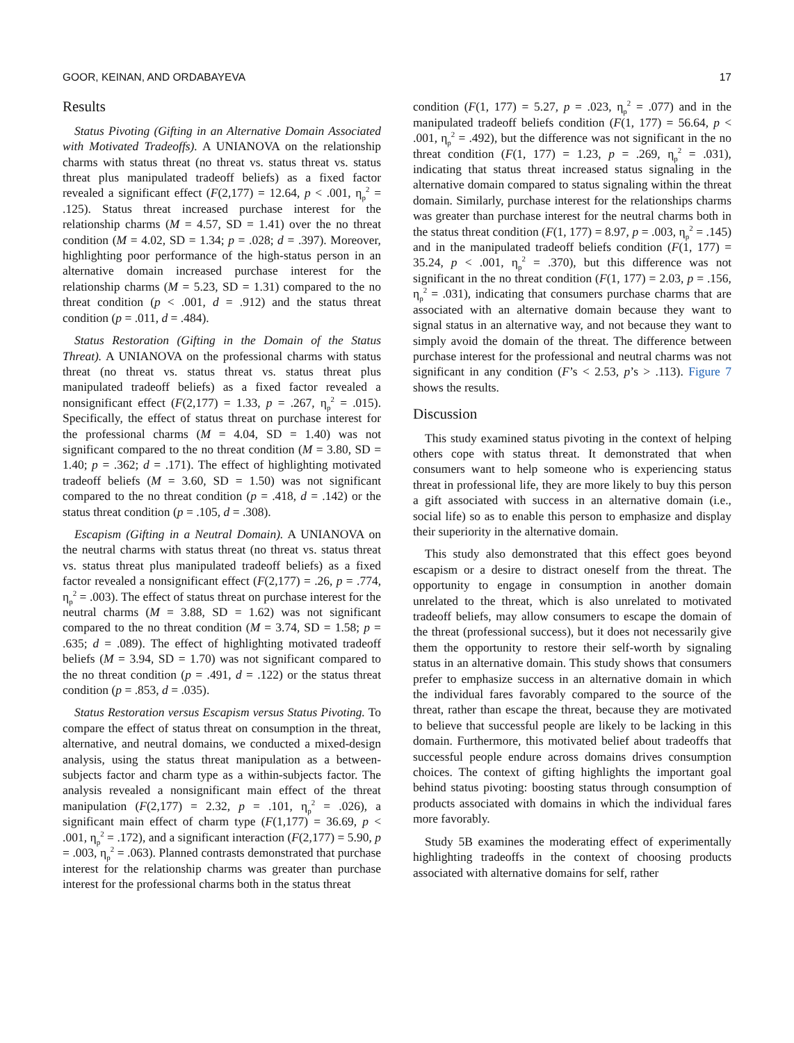GOOR, KEINAN, AND ORDABAYEVA 17
Results
Status Pivoting (Gifting in an Alternative Domain Associated with Motivated Tradeoffs). A UNIANOVA on the relationship charms with status threat (no threat vs. status threat vs. status threat plus manipulated tradeoff beliefs) as a fixed factor revealed a significant effect (F(2,177) = 12.64, p < .001, η<sub>p</sub><sup>2</sup> = .125). Status threat increased purchase interest for the relationship charms (M = 4.57, SD = 1.41) over the no threat condition (M = 4.02, SD = 1.34; p = .028; d = .397). Moreover, highlighting poor performance of the high-status person in an alternative domain increased purchase interest for the relationship charms (M = 5.23, SD = 1.31) compared to the no threat condition (p < .001, d = .912) and the status threat condition (p = .011, d = .484).
Status Restoration (Gifting in the Domain of the Status Threat). A UNIANOVA on the professional charms with status threat (no threat vs. status threat vs. status threat plus manipulated tradeoff beliefs) as a fixed factor revealed a nonsignificant effect (F(2,177) = 1.33, p = .267, η<sub>p</sub><sup>2</sup> = .015). Specifically, the effect of status threat on purchase interest for the professional charms (M = 4.04, SD = 1.40) was not significant compared to the no threat condition (M = 3.80, SD = 1.40; p = .362; d = .171). The effect of highlighting motivated tradeoff beliefs (M = 3.60, SD = 1.50) was not significant compared to the no threat condition (p = .418, d = .142) or the status threat condition (p = .105, d = .308).
Escapism (Gifting in a Neutral Domain). A UNIANOVA on the neutral charms with status threat (no threat vs. status threat vs. status threat plus manipulated tradeoff beliefs) as a fixed factor revealed a nonsignificant effect (F(2,177) = .26, p = .774, η<sub>p</sub><sup>2</sup> = .003). The effect of status threat on purchase interest for the neutral charms (M = 3.88, SD = 1.62) was not significant compared to the no threat condition (M = 3.74, SD = 1.58; p = .635; d = .089). The effect of highlighting motivated tradeoff beliefs (M = 3.94, SD = 1.70) was not significant compared to the no threat condition (p = .491, d = .122) or the status threat condition (p = .853, d = .035).
Status Restoration versus Escapism versus Status Pivoting. To compare the effect of status threat on consumption in the threat, alternative, and neutral domains, we conducted a mixed-design analysis, using the status threat manipulation as a between-subjects factor and charm type as a within-subjects factor. The analysis revealed a nonsignificant main effect of the threat manipulation (F(2,177) = 2.32, p = .101, η<sub>p</sub><sup>2</sup> = .026), a significant main effect of charm type (F(1,177) = 36.69, p < .001, η<sub>p</sub><sup>2</sup> = .172), and a significant interaction (F(2,177) = 5.90, p = .003, η<sub>p</sub><sup>2</sup> = .063). Planned contrasts demonstrated that purchase interest for the relationship charms was greater than purchase interest for the professional charms both in the status threat
condition (F(1, 177) = 5.27, p = .023, η<sub>p</sub><sup>2</sup> = .077) and in the manipulated tradeoff beliefs condition (F(1, 177) = 56.64, p < .001, η<sub>p</sub><sup>2</sup> = .492), but the difference was not significant in the no threat condition (F(1, 177) = 1.23, p = .269, η<sub>p</sub><sup>2</sup> = .031), indicating that status threat increased status signaling in the alternative domain compared to status signaling within the threat domain. Similarly, purchase interest for the relationships charms was greater than purchase interest for the neutral charms both in the status threat condition (F(1, 177) = 8.97, p = .003, η<sub>p</sub><sup>2</sup> = .145) and in the manipulated tradeoff beliefs condition (F(1, 177) = 35.24, p < .001, η<sub>p</sub><sup>2</sup> = .370), but this difference was not significant in the no threat condition (F(1, 177) = 2.03, p = .156, η<sub>p</sub><sup>2</sup> = .031), indicating that consumers purchase charms that are associated with an alternative domain because they want to signal status in an alternative way, and not because they want to simply avoid the domain of the threat. The difference between purchase interest for the professional and neutral charms was not significant in any condition (F’s < 2.53, p’s > .113). Figure 7 shows the results.
Discussion
This study examined status pivoting in the context of helping others cope with status threat. It demonstrated that when consumers want to help someone who is experiencing status threat in professional life, they are more likely to buy this person a gift associated with success in an alternative domain (i.e., social life) so as to enable this person to emphasize and display their superiority in the alternative domain.
This study also demonstrated that this effect goes beyond escapism or a desire to distract oneself from the threat. The opportunity to engage in consumption in another domain unrelated to the threat, which is also unrelated to motivated tradeoff beliefs, may allow consumers to escape the domain of the threat (professional success), but it does not necessarily give them the opportunity to restore their self-worth by signaling status in an alternative domain. This study shows that consumers prefer to emphasize success in an alternative domain in which the individual fares favorably compared to the source of the threat, rather than escape the threat, because they are motivated to believe that successful people are likely to be lacking in this domain. Furthermore, this motivated belief about tradeoffs that successful people endure across domains drives consumption choices. The context of gifting highlights the important goal behind status pivoting: boosting status through consumption of products associated with domains in which the individual fares more favorably.
Study 5B examines the moderating effect of experimentally highlighting tradeoffs in the context of choosing products associated with alternative domains for self, rather